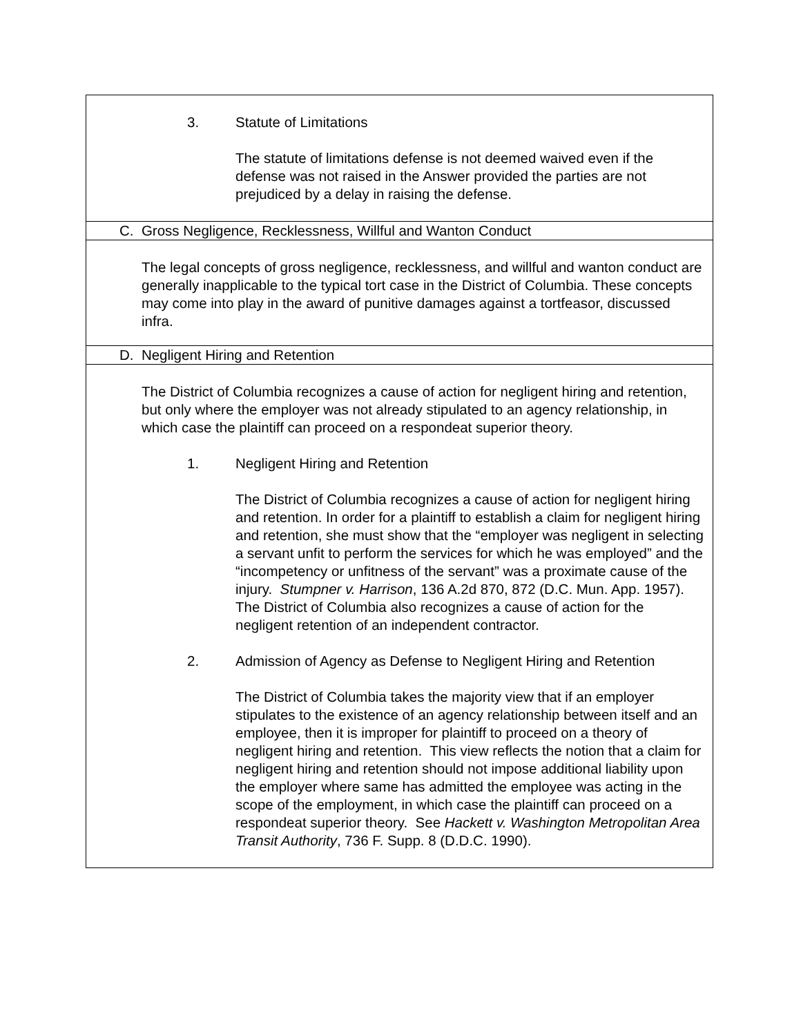3. Statute of Limitations
The statute of limitations defense is not deemed waived even if the defense was not raised in the Answer provided the parties are not prejudiced by a delay in raising the defense.
C. Gross Negligence, Recklessness, Willful and Wanton Conduct
The legal concepts of gross negligence, recklessness, and willful and wanton conduct are generally inapplicable to the typical tort case in the District of Columbia. These concepts may come into play in the award of punitive damages against a tortfeasor, discussed infra.
D. Negligent Hiring and Retention
The District of Columbia recognizes a cause of action for negligent hiring and retention, but only where the employer was not already stipulated to an agency relationship, in which case the plaintiff can proceed on a respondeat superior theory.
1. Negligent Hiring and Retention
The District of Columbia recognizes a cause of action for negligent hiring and retention. In order for a plaintiff to establish a claim for negligent hiring and retention, she must show that the “employer was negligent in selecting a servant unfit to perform the services for which he was employed” and the “incompetency or unfitness of the servant” was a proximate cause of the injury. Stumpner v. Harrison, 136 A.2d 870, 872 (D.C. Mun. App. 1957). The District of Columbia also recognizes a cause of action for the negligent retention of an independent contractor.
2. Admission of Agency as Defense to Negligent Hiring and Retention
The District of Columbia takes the majority view that if an employer stipulates to the existence of an agency relationship between itself and an employee, then it is improper for plaintiff to proceed on a theory of negligent hiring and retention. This view reflects the notion that a claim for negligent hiring and retention should not impose additional liability upon the employer where same has admitted the employee was acting in the scope of the employment, in which case the plaintiff can proceed on a respondeat superior theory. See Hackett v. Washington Metropolitan Area Transit Authority, 736 F. Supp. 8 (D.D.C. 1990).